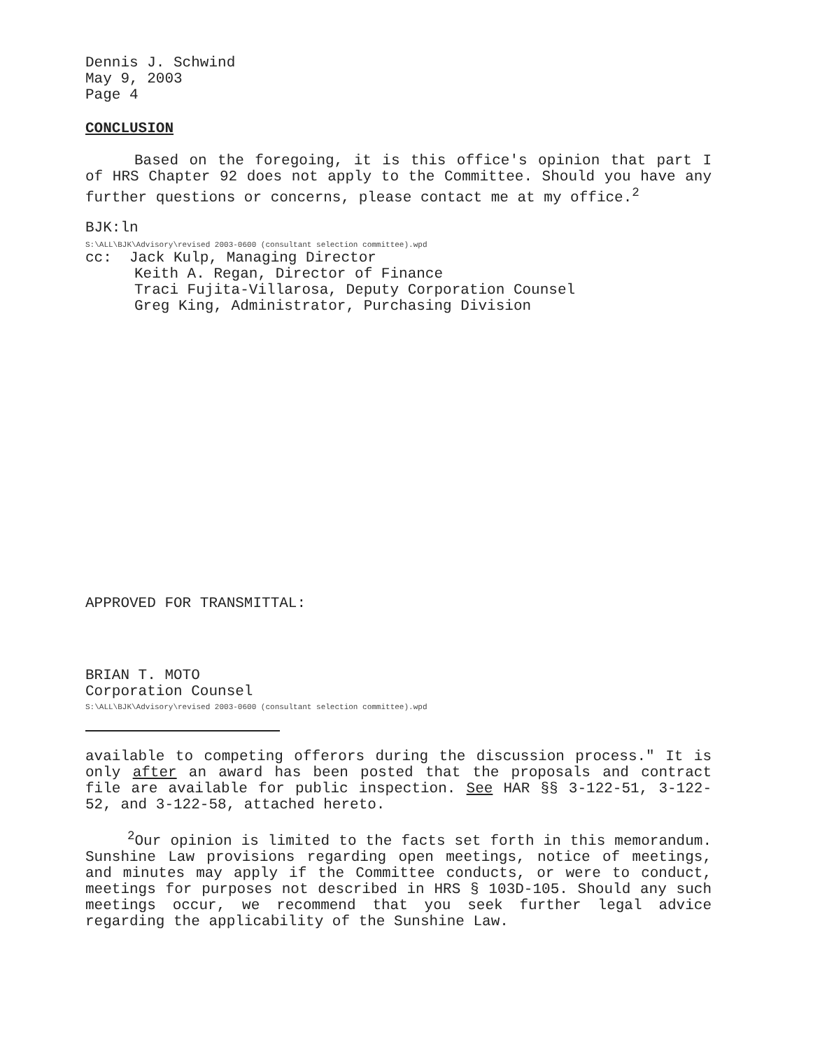Dennis J. Schwind
May 9, 2003
Page 4
CONCLUSION
Based on the foregoing, it is this office's opinion that part I of HRS Chapter 92 does not apply to the Committee. Should you have any further questions or concerns, please contact me at my office.<sup>2</sup>
BJK:ln
S:\ALL\BJK\Advisory\revised 2003-0600 (consultant selection committee).wpd
cc: Jack Kulp, Managing Director
Keith A. Regan, Director of Finance
Traci Fujita-Villarosa, Deputy Corporation Counsel
Greg King, Administrator, Purchasing Division
APPROVED FOR TRANSMITTAL:
BRIAN T. MOTO
Corporation Counsel
S:\ALL\BJK\Advisory\revised 2003-0600 (consultant selection committee).wpd
available to competing offerors during the discussion process." It is only after an award has been posted that the proposals and contract file are available for public inspection. See HAR §§ 3-122-51, 3-122-52, and 3-122-58, attached hereto.
<sup>2</sup> Our opinion is limited to the facts set forth in this memorandum. Sunshine Law provisions regarding open meetings, notice of meetings, and minutes may apply if the Committee conducts, or were to conduct, meetings for purposes not described in HRS § 103D-105. Should any such meetings occur, we recommend that you seek further legal advice regarding the applicability of the Sunshine Law.